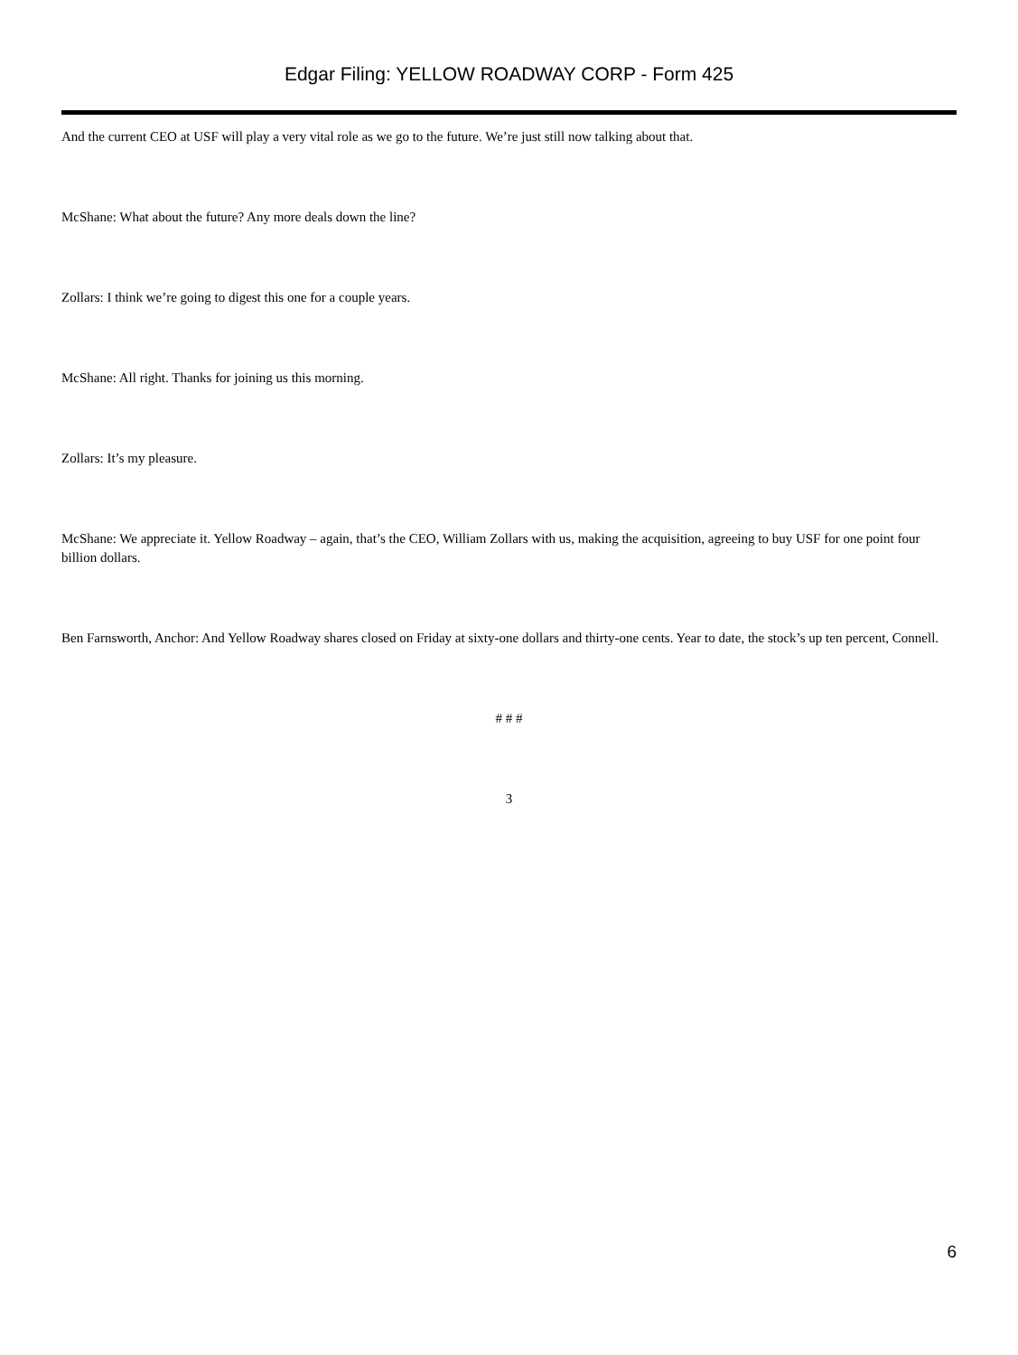Edgar Filing: YELLOW ROADWAY CORP - Form 425
And the current CEO at USF will play a very vital role as we go to the future. We’re just still now talking about that.
McShane: What about the future? Any more deals down the line?
Zollars: I think we’re going to digest this one for a couple years.
McShane: All right. Thanks for joining us this morning.
Zollars: It’s my pleasure.
McShane: We appreciate it. Yellow Roadway – again, that’s the CEO, William Zollars with us, making the acquisition, agreeing to buy USF for one point four billion dollars.
Ben Farnsworth, Anchor: And Yellow Roadway shares closed on Friday at sixty-one dollars and thirty-one cents. Year to date, the stock’s up ten percent, Connell.
# # #
3
6